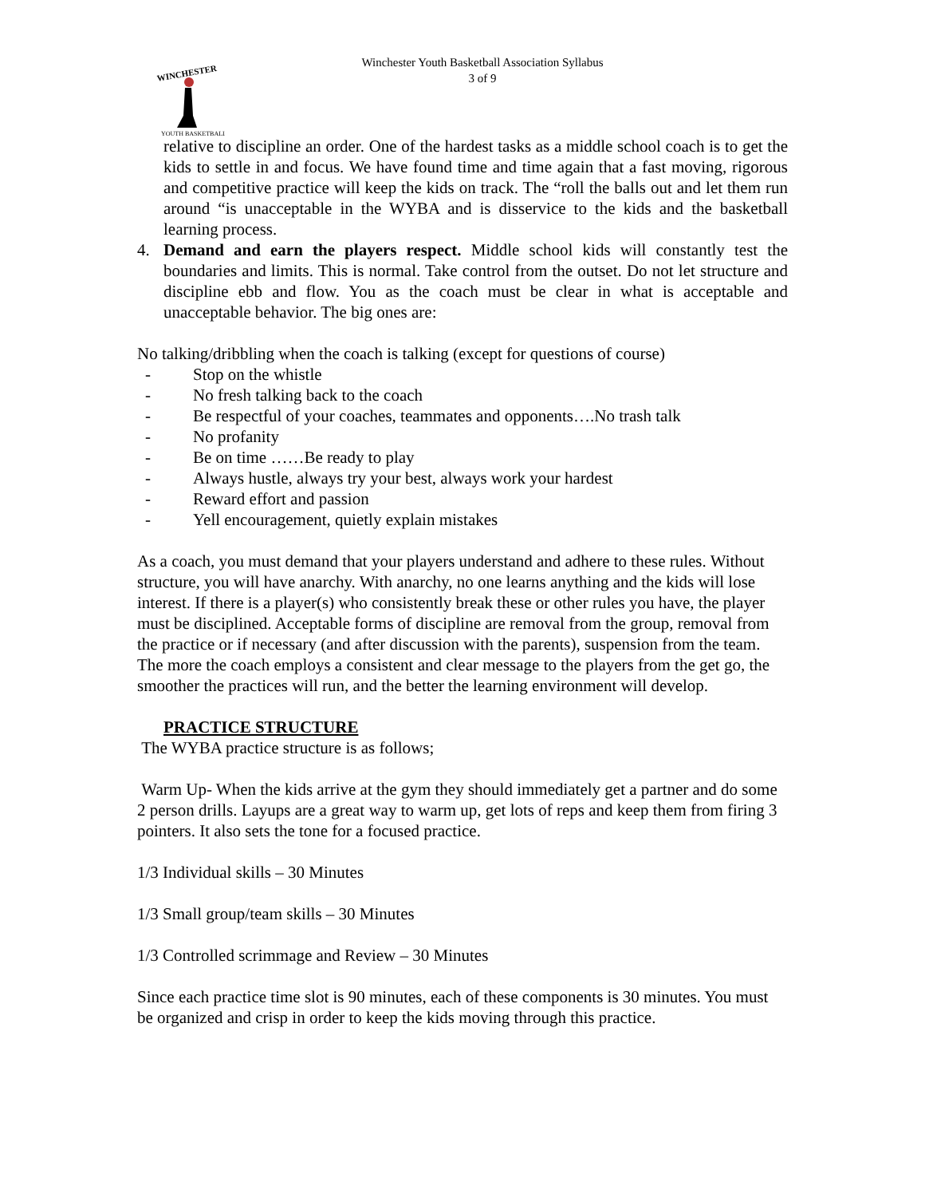WINCHESTER
YOUTH BASKETBALL
Winchester Youth Basketball Association Syllabus
3 of 9
relative to discipline an order. One of the hardest tasks as a middle school coach is to get the kids to settle in and focus. We have found time and time again that a fast moving, rigorous and competitive practice will keep the kids on track. The “roll the balls out and let them run around “is unacceptable in the WYBA and is disservice to the kids and the basketball learning process.
4. Demand and earn the players respect. Middle school kids will constantly test the boundaries and limits. This is normal. Take control from the outset. Do not let structure and discipline ebb and flow. You as the coach must be clear in what is acceptable and unacceptable behavior. The big ones are:
No talking/dribbling when the coach is talking (except for questions of course)
- Stop on the whistle
- No fresh talking back to the coach
- Be respectful of your coaches, teammates and opponents….No trash talk
- No profanity
- Be on time ……Be ready to play
- Always hustle, always try your best, always work your hardest
- Reward effort and passion
- Yell encouragement, quietly explain mistakes
As a coach, you must demand that your players understand and adhere to these rules. Without structure, you will have anarchy. With anarchy, no one learns anything and the kids will lose interest. If there is a player(s) who consistently break these or other rules you have, the player must be disciplined. Acceptable forms of discipline are removal from the group, removal from the practice or if necessary (and after discussion with the parents), suspension from the team. The more the coach employs a consistent and clear message to the players from the get go, the smoother the practices will run, and the better the learning environment will develop.
PRACTICE STRUCTURE
The WYBA practice structure is as follows;
Warm Up- When the kids arrive at the gym they should immediately get a partner and do some 2 person drills. Layups are a great way to warm up, get lots of reps and keep them from firing 3 pointers. It also sets the tone for a focused practice.
1/3 Individual skills – 30 Minutes
1/3 Small group/team skills – 30 Minutes
1/3 Controlled scrimmage and Review – 30 Minutes
Since each practice time slot is 90 minutes, each of these components is 30 minutes. You must be organized and crisp in order to keep the kids moving through this practice.